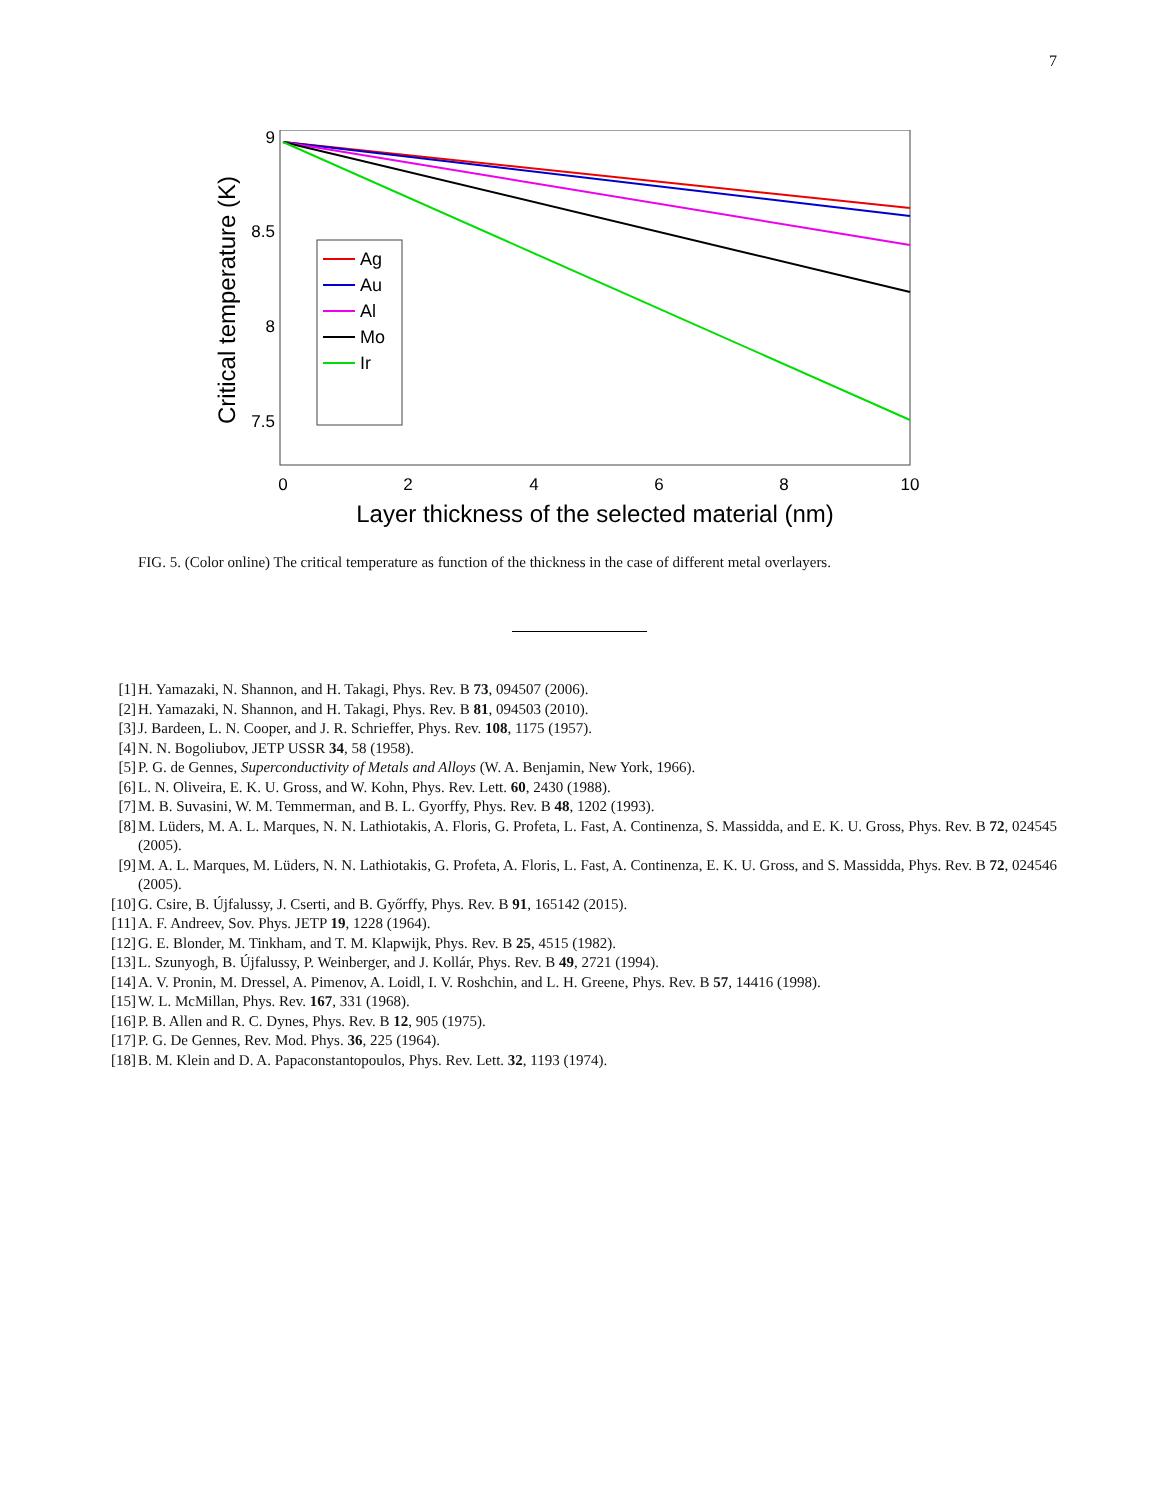7
9
8.5
8
7.5
0
2
4
6
8
10
Layer thickness of the selected material (nm)
Critical temperature (K)
Ag
Au
Al
Mo
Ir
FIG. 5. (Color online) The critical temperature as function of the thickness in the case of different metal overlayers.
[1] H. Yamazaki, N. Shannon, and H. Takagi, Phys. Rev. B 73, 094507 (2006).
[2] H. Yamazaki, N. Shannon, and H. Takagi, Phys. Rev. B 81, 094503 (2010).
[3] J. Bardeen, L. N. Cooper, and J. R. Schrieffer, Phys. Rev. 108, 1175 (1957).
[4] N. N. Bogoliubov, JETP USSR 34, 58 (1958).
[5] P. G. de Gennes, Superconductivity of Metals and Alloys (W. A. Benjamin, New York, 1966).
[6] L. N. Oliveira, E. K. U. Gross, and W. Kohn, Phys. Rev. Lett. 60, 2430 (1988).
[7] M. B. Suvasini, W. M. Temmerman, and B. L. Gyorffy, Phys. Rev. B 48, 1202 (1993).
[8] M. Lüders, M. A. L. Marques, N. N. Lathiotakis, A. Floris, G. Profeta, L. Fast, A. Continenza, S. Massidda, and E. K. U. Gross, Phys. Rev. B 72, 024545 (2005).
[9] M. A. L. Marques, M. Lüders, N. N. Lathiotakis, G. Profeta, A. Floris, L. Fast, A. Continenza, E. K. U. Gross, and S. Massidda, Phys. Rev. B 72, 024546 (2005).
[10] G. Csire, B. Újfalussy, J. Cserti, and B. Győrffy, Phys. Rev. B 91, 165142 (2015).
[11] A. F. Andreev, Sov. Phys. JETP 19, 1228 (1964).
[12] G. E. Blonder, M. Tinkham, and T. M. Klapwijk, Phys. Rev. B 25, 4515 (1982).
[13] L. Szunyogh, B. Újfalussy, P. Weinberger, and J. Kollár, Phys. Rev. B 49, 2721 (1994).
[14] A. V. Pronin, M. Dressel, A. Pimenov, A. Loidl, I. V. Roshchin, and L. H. Greene, Phys. Rev. B 57, 14416 (1998).
[15] W. L. McMillan, Phys. Rev. 167, 331 (1968).
[16] P. B. Allen and R. C. Dynes, Phys. Rev. B 12, 905 (1975).
[17] P. G. De Gennes, Rev. Mod. Phys. 36, 225 (1964).
[18] B. M. Klein and D. A. Papaconstantopoulos, Phys. Rev. Lett. 32, 1193 (1974).